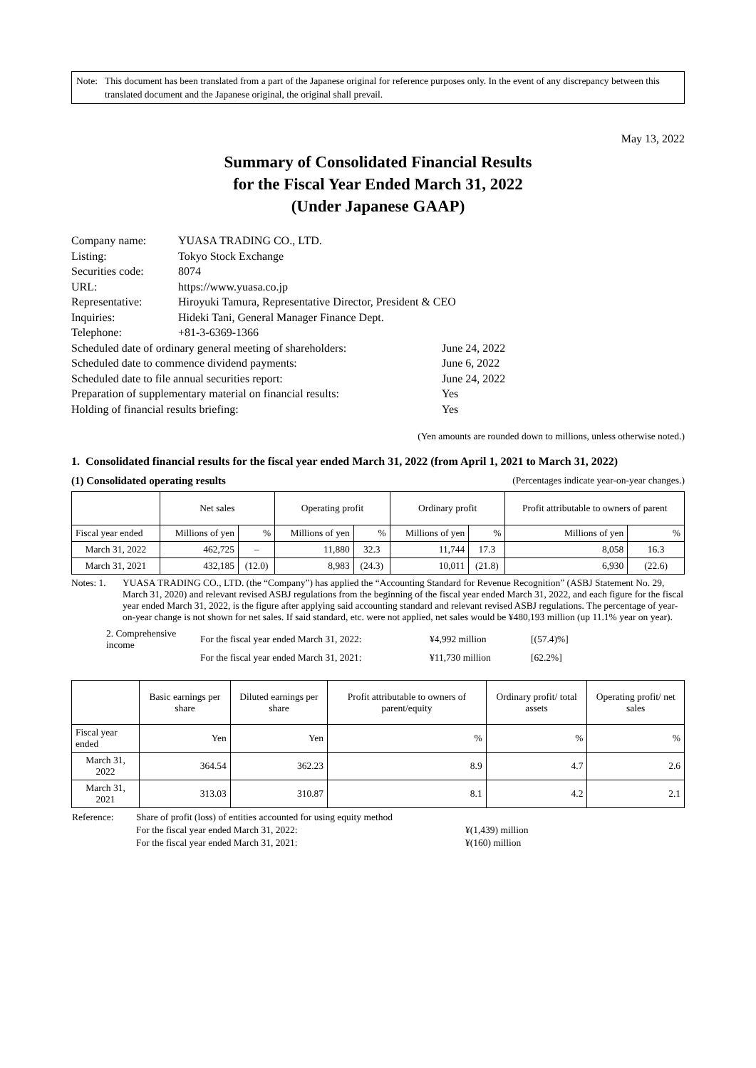Note: This document has been translated from a part of the Japanese original for reference purposes only. In the event of any discrepancy between this translated document and the Japanese original, the original shall prevail.
May 13, 2022
Summary of Consolidated Financial Results
for the Fiscal Year Ended March 31, 2022
(Under Japanese GAAP)
| Company name: | YUASA TRADING CO., LTD. | |
| Listing: | Tokyo Stock Exchange | |
| Securities code: | 8074 | |
| URL: | https://www.yuasa.co.jp | |
| Representative: | Hiroyuki Tamura, Representative Director, President & CEO | |
| Inquiries: | Hideki Tani, General Manager Finance Dept. | |
| Telephone: | +81-3-6369-1366 | |
| Scheduled date of ordinary general meeting of shareholders: | | June 24, 2022 |
| Scheduled date to commence dividend payments: | | June 6, 2022 |
| Scheduled date to file annual securities report: | | June 24, 2022 |
| Preparation of supplementary material on financial results: | | Yes |
| Holding of financial results briefing: | | Yes |
(Yen amounts are rounded down to millions, unless otherwise noted.)
1. Consolidated financial results for the fiscal year ended March 31, 2022 (from April 1, 2021 to March 31, 2022)
(1) Consolidated operating results (Percentages indicate year-on-year changes.)
| | Net sales | | Operating profit | | Ordinary profit | | Profit attributable to owners of parent | |
| --- | --- | --- | --- | --- | --- | --- | --- | --- |
| Fiscal year ended | Millions of yen | % | Millions of yen | % | Millions of yen | % | Millions of yen | % |
| March 31, 2022 | 462,725 | – | 11,880 | 32.3 | 11,744 | 17.3 | 8,058 | 16.3 |
| March 31, 2021 | 432,185 | (12.0) | 8,983 | (24.3) | 10,011 | (21.8) | 6,930 | (22.6) |
Notes: 1. YUASA TRADING CO., LTD. (the “Company”) has applied the “Accounting Standard for Revenue Recognition” (ASBJ Statement No. 29, March 31, 2020) and relevant revised ASBJ regulations from the beginning of the fiscal year ended March 31, 2022, and each figure for the fiscal year ended March 31, 2022, is the figure after applying said accounting standard and relevant revised ASBJ regulations. The percentage of year-on-year change is not shown for net sales. If said standard, etc. were not applied, net sales would be ¥480,193 million (up 11.1% year on year).
| 2. Comprehensive income | For the fiscal year ended March 31, 2022: | ¥4,992 million | [(57.4)%] |
| | For the fiscal year ended March 31, 2021: | ¥11,730 million | [62.2%] |
| | Basic earnings per share | Diluted earnings per share | Profit attributable to owners of parent/equity | Ordinary profit/ total assets | Operating profit/ net sales |
| --- | --- | --- | --- | --- | --- |
| Fiscal year ended | Yen | Yen | % | % | % |
| March 31, 2022 | 364.54 | 362.23 | 8.9 | 4.7 | 2.6 |
| March 31, 2021 | 313.03 | 310.87 | 8.1 | 4.2 | 2.1 |
| Reference: | Share of profit (loss) of entities accounted for using equity method | |
| | For the fiscal year ended March 31, 2022: | ¥(1,439) million |
| | For the fiscal year ended March 31, 2021: | ¥(160) million |